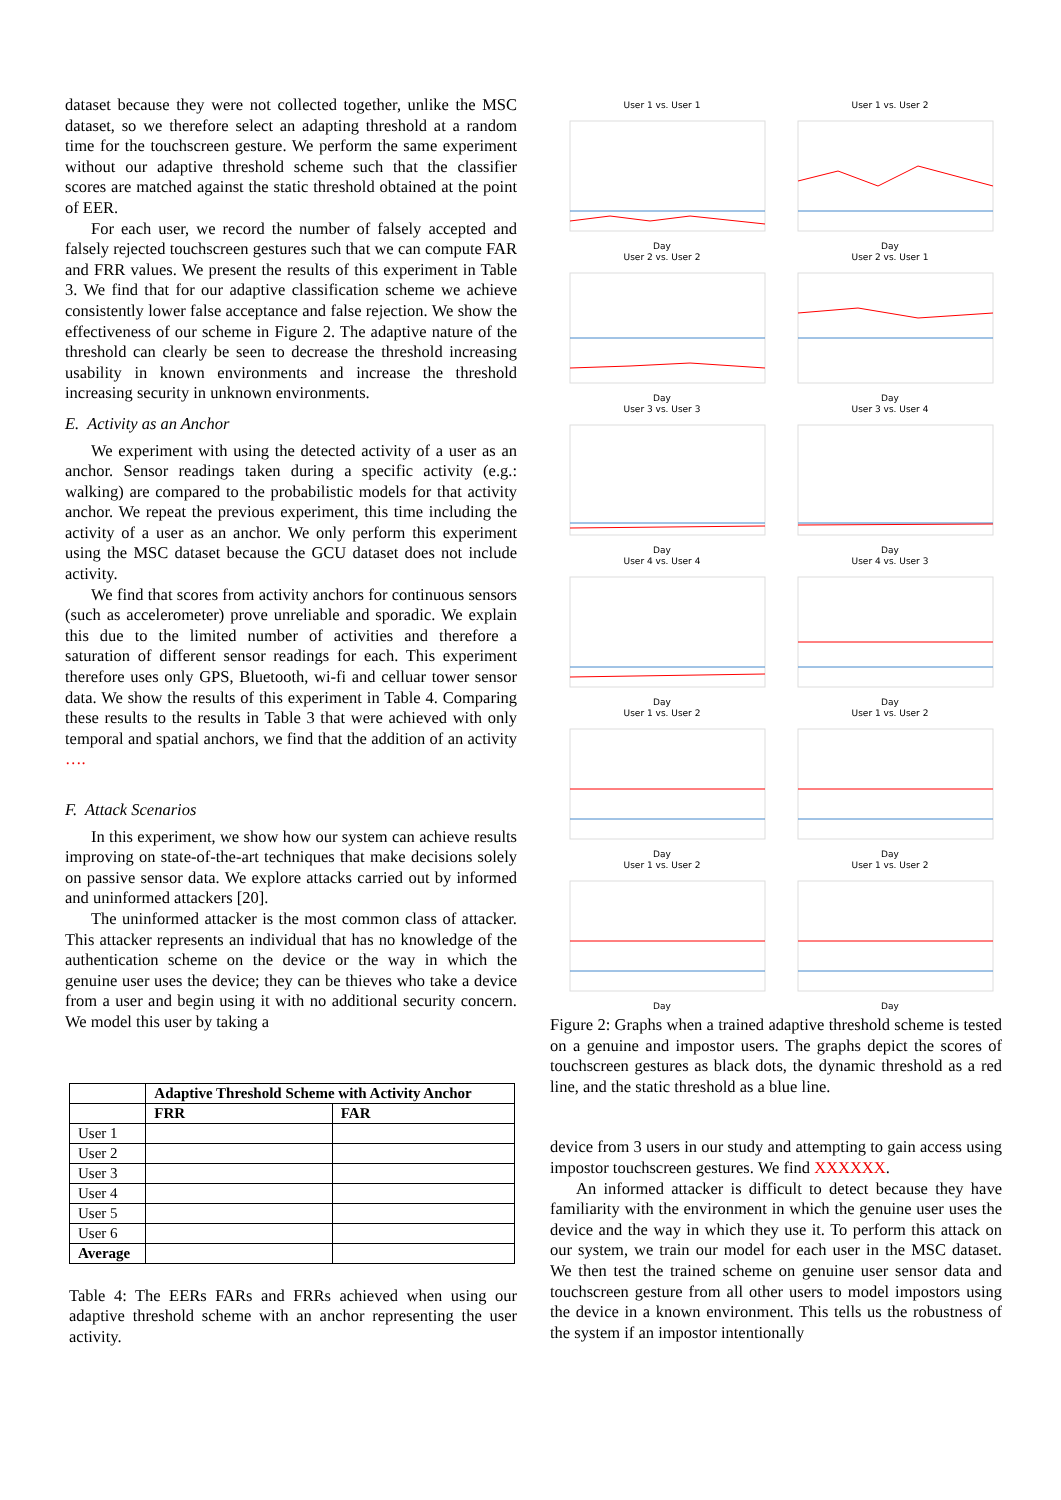dataset because they were not collected together, unlike the MSC dataset, so we therefore select an adapting threshold at a random time for the touchscreen gesture. We perform the same experiment without our adaptive threshold scheme such that the classifier scores are matched against the static threshold obtained at the point of EER.
For each user, we record the number of falsely accepted and falsely rejected touchscreen gestures such that we can compute FAR and FRR values. We present the results of this experiment in Table 3. We find that for our adaptive classification scheme we achieve consistently lower false acceptance and false rejection. We show the effectiveness of our scheme in Figure 2. The adaptive nature of the threshold can clearly be seen to decrease the threshold increasing usability in known environments and increase the threshold increasing security in unknown environments.
E. Activity as an Anchor
We experiment with using the detected activity of a user as an anchor. Sensor readings taken during a specific activity (e.g.: walking) are compared to the probabilistic models for that activity anchor. We repeat the previous experiment, this time including the activity of a user as an anchor. We only perform this experiment using the MSC dataset because the GCU dataset does not include activity.
We find that scores from activity anchors for continuous sensors (such as accelerometer) prove unreliable and sporadic. We explain this due to the limited number of activities and therefore a saturation of different sensor readings for each. This experiment therefore uses only GPS, Bluetooth, wi-fi and celluar tower sensor data. We show the results of this experiment in Table 4. Comparing these results to the results in Table 3 that were achieved with only temporal and spatial anchors, we find that the addition of an activity ….
F. Attack Scenarios
In this experiment, we show how our system can achieve results improving on state-of-the-art techniques that make decisions solely on passive sensor data. We explore attacks carried out by informed and uninformed attackers [20].
The uninformed attacker is the most common class of attacker. This attacker represents an individual that has no knowledge of the authentication scheme on the device or the way in which the genuine user uses the device; they can be thieves who take a device from a user and begin using it with no additional security concern. We model this user by taking a
| | Adaptive Threshold Scheme with Activity Anchor | |
| --- | --- | --- |
| | FRR | FAR |
| User 1 | | |
| User 2 | | |
| User 3 | | |
| User 4 | | |
| User 5 | | |
| User 6 | | |
| Average | | |
Table 4: The EERs FARs and FRRs achieved when using our adaptive threshold scheme with an anchor representing the user activity.
User 1 vs. User 1Day
User 1 vs. User 2Day
User 2 vs. User 2Day
User 2 vs. User 1Day
User 3 vs. User 3Day
User 3 vs. User 4Day
User 4 vs. User 4Day
User 4 vs. User 3Day
User 1 vs. User 2Day
User 1 vs. User 2Day
User 1 vs. User 2Day
User 1 vs. User 2Day
Figure 2: Graphs when a trained adaptive threshold scheme is tested on a genuine and impostor users. The graphs depict the scores of touchscreen gestures as black dots, the dynamic threshold as a red line, and the static threshold as a blue line.
device from 3 users in our study and attempting to gain access using impostor touchscreen gestures. We find XXXXXX.
An informed attacker is difficult to detect because they have familiarity with the environment in which the genuine user uses the device and the way in which they use it. To perform this attack on our system, we train our model for each user in the MSC dataset. We then test the trained scheme on genuine user sensor data and touchscreen gesture from all other users to model impostors using the device in a known environment. This tells us the robustness of the system if an impostor intentionally